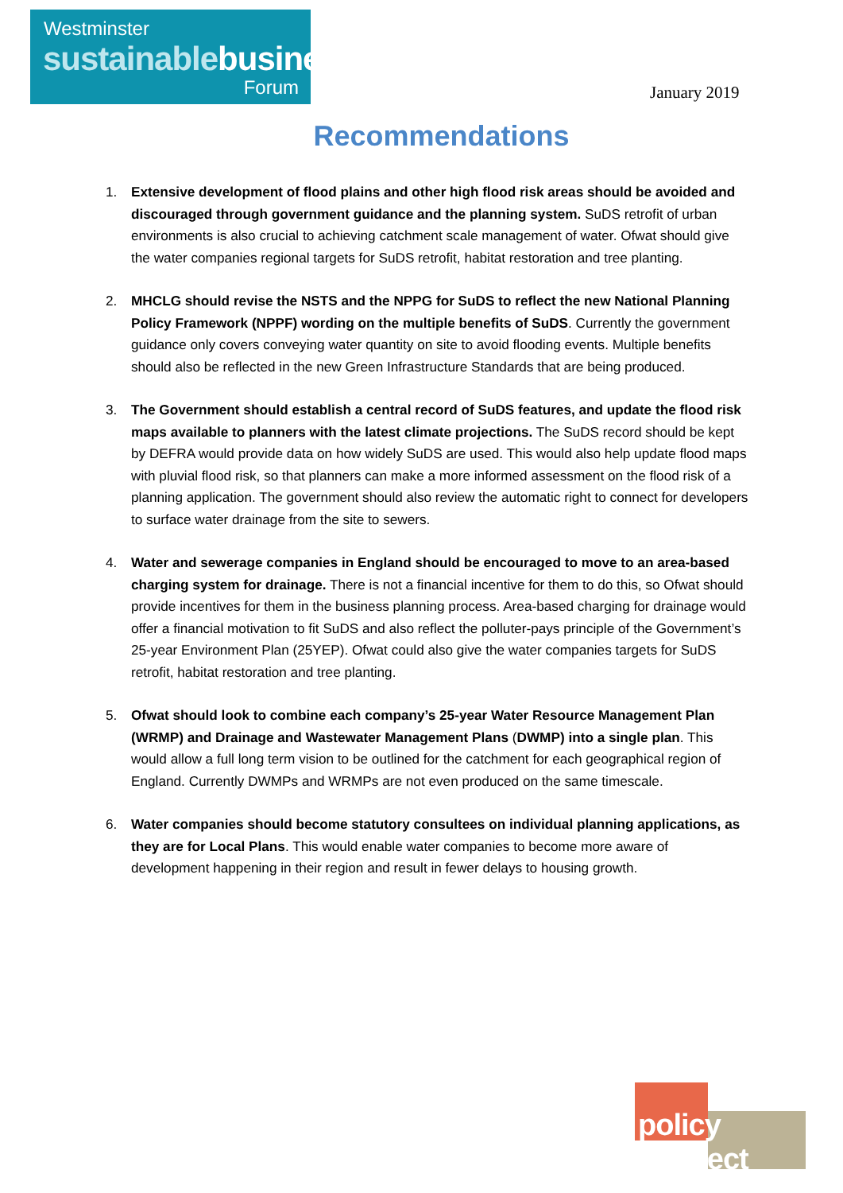Westminster
sustainablebusiness
Forum
January 2019
Recommendations
1. Extensive development of flood plains and other high flood risk areas should be avoided and discouraged through government guidance and the planning system. SuDS retrofit of urban environments is also crucial to achieving catchment scale management of water. Ofwat should give the water companies regional targets for SuDS retrofit, habitat restoration and tree planting.
2. MHCLG should revise the NSTS and the NPPG for SuDS to reflect the new National Planning Policy Framework (NPPF) wording on the multiple benefits of SuDS. Currently the government guidance only covers conveying water quantity on site to avoid flooding events. Multiple benefits should also be reflected in the new Green Infrastructure Standards that are being produced.
3. The Government should establish a central record of SuDS features, and update the flood risk maps available to planners with the latest climate projections. The SuDS record should be kept by DEFRA would provide data on how widely SuDS are used. This would also help update flood maps with pluvial flood risk, so that planners can make a more informed assessment on the flood risk of a planning application. The government should also review the automatic right to connect for developers to surface water drainage from the site to sewers.
4. Water and sewerage companies in England should be encouraged to move to an area-based charging system for drainage. There is not a financial incentive for them to do this, so Ofwat should provide incentives for them in the business planning process. Area-based charging for drainage would offer a financial motivation to fit SuDS and also reflect the polluter-pays principle of the Government’s 25-year Environment Plan (25YEP). Ofwat could also give the water companies targets for SuDS retrofit, habitat restoration and tree planting.
5. Ofwat should look to combine each company’s 25-year Water Resource Management Plan (WRMP) and Drainage and Wastewater Management Plans (DWMP) into a single plan. This would allow a full long term vision to be outlined for the catchment for each geographical region of England. Currently DWMPs and WRMPs are not even produced on the same timescale.
6. Water companies should become statutory consultees on individual planning applications, as they are for Local Plans. This would enable water companies to become more aware of development happening in their region and result in fewer delays to housing growth.
policy connect